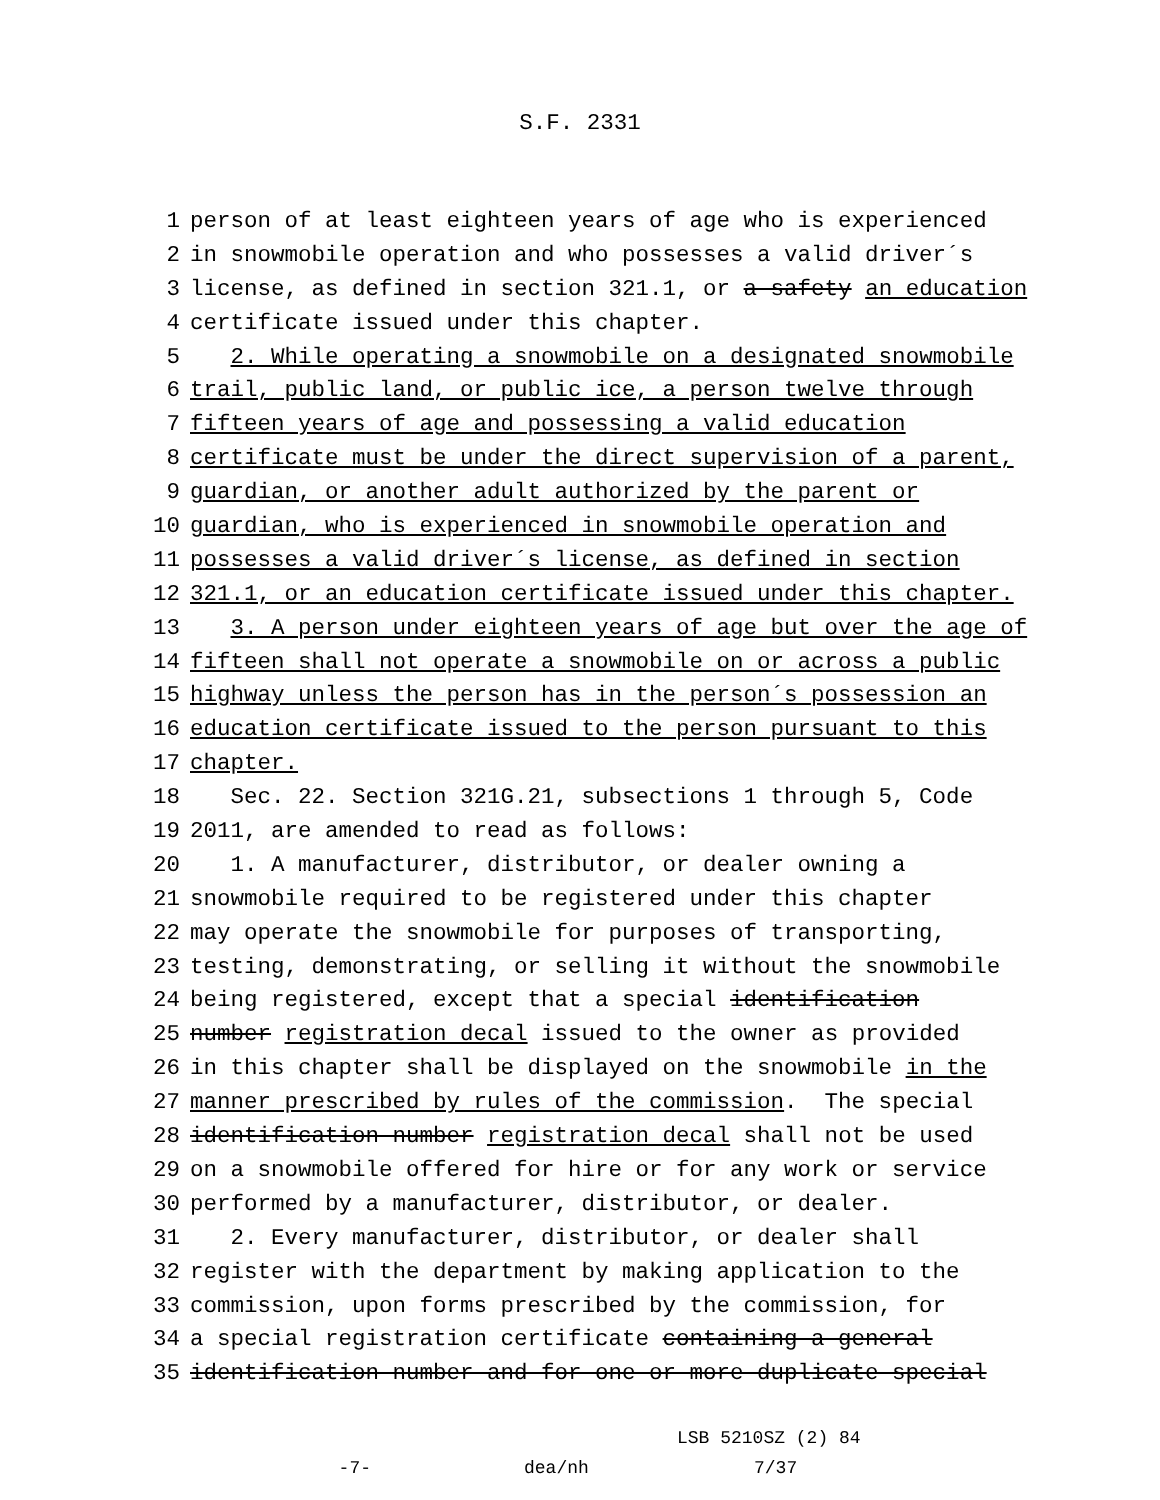S.F. 2331
1 person of at least eighteen years of age who is experienced
2 in snowmobile operation and who possesses a valid driver´s
3 license, as defined in section 321.1, or a safety an education
4 certificate issued under this chapter.
5 2. While operating a snowmobile on a designated snowmobile
6 trail, public land, or public ice, a person twelve through
7 fifteen years of age and possessing a valid education
8 certificate must be under the direct supervision of a parent,
9 guardian, or another adult authorized by the parent or
10 guardian, who is experienced in snowmobile operation and
11 possesses a valid driver´s license, as defined in section
12 321.1, or an education certificate issued under this chapter.
13 3. A person under eighteen years of age but over the age of
14 fifteen shall not operate a snowmobile on or across a public
15 highway unless the person has in the person´s possession an
16 education certificate issued to the person pursuant to this
17 chapter.
18 Sec. 22. Section 321G.21, subsections 1 through 5, Code
19 2011, are amended to read as follows:
20 1. A manufacturer, distributor, or dealer owning a
21 snowmobile required to be registered under this chapter
22 may operate the snowmobile for purposes of transporting,
23 testing, demonstrating, or selling it without the snowmobile
24 being registered, except that a special identification
25 number registration decal issued to the owner as provided
26 in this chapter shall be displayed on the snowmobile in the
27 manner prescribed by rules of the commission. The special
28 identification number registration decal shall not be used
29 on a snowmobile offered for hire or for any work or service
30 performed by a manufacturer, distributor, or dealer.
31 2. Every manufacturer, distributor, or dealer shall
32 register with the department by making application to the
33 commission, upon forms prescribed by the commission, for
34 a special registration certificate containing a general
35 identification number and for one or more duplicate special
LSB 5210SZ (2) 84
-7- dea/nh 7/37